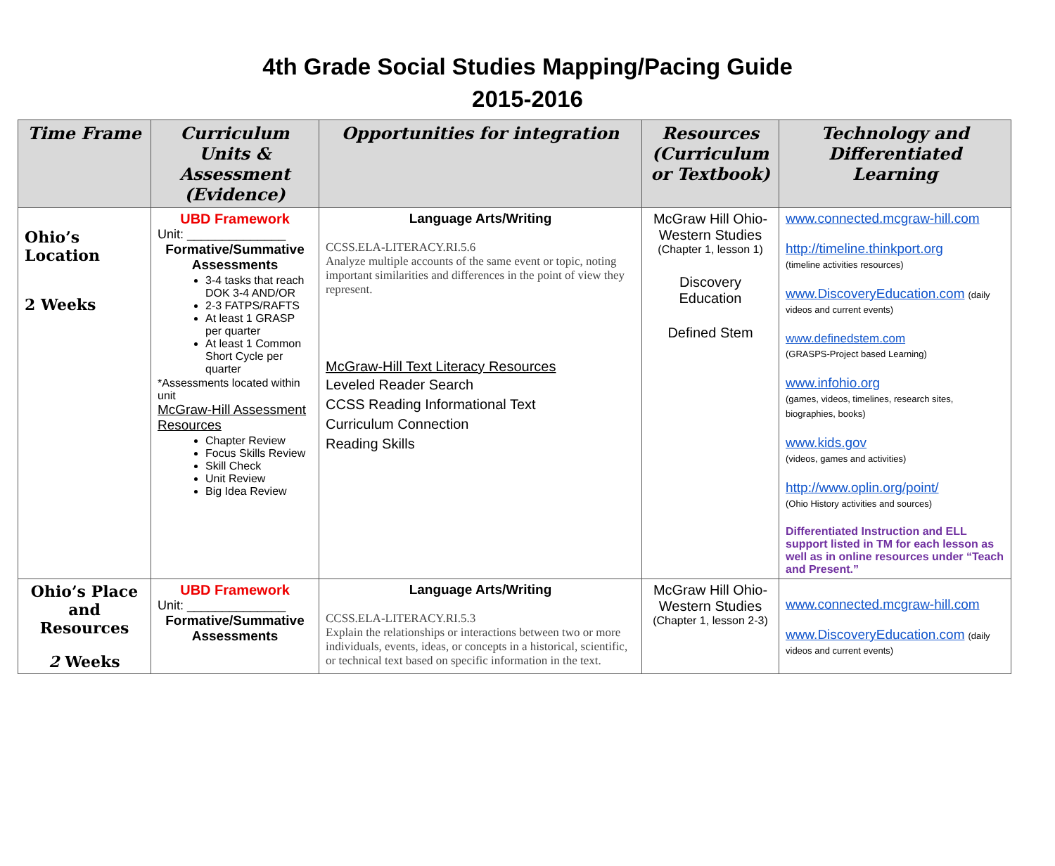4th Grade Social Studies Mapping/Pacing Guide
2015-2016
| Time Frame | Curriculum Units & Assessment (Evidence) | Opportunities for integration | Resources (Curriculum or Textbook) | Technology and Differentiated Learning |
| --- | --- | --- | --- | --- |
| Ohio’s Location 2 Weeks | UBD Framework Unit: ______________ Formative/Summative Assessments 3-4 tasks that reach DOK 3-4 AND/OR 2-3 FATPS/RAFTS At least 1 GRASP per quarter At least 1 Common Short Cycle per quarter *Assessments located within unit McGraw-Hill Assessment Resources Chapter Review Focus Skills Review Skill Check Unit Review Big Idea Review | Language Arts/Writing CCSS.ELA-LITERACY.RI.5.6 Analyze multiple accounts of the same event or topic, noting important similarities and differences in the point of view they represent. McGraw-Hill Text Literacy Resources Leveled Reader Search CCSS Reading Informational Text Curriculum Connection Reading Skills | McGraw Hill Ohio-Western Studies (Chapter 1, lesson 1) Discovery Education Defined Stem | www.connected.mcgraw-hill.com http://timeline.thinkport.org (timeline activities resources) www.DiscoveryEducation.com (daily videos and current events) www.definedstem.com (GRASPS-Project based Learning) www.infohio.org (games, videos, timelines, research sites, biographies, books) www.kids.gov (videos, games and activities) http://www.oplin.org/point/ (Ohio History activities and sources) Differentiated Instruction and ELL support listed in TM for each lesson as well as in online resources under “Teach and Present.” |
| Ohio’s Place and Resources 2 Weeks | UBD Framework Unit: ______________ Formative/Summative Assessments | Language Arts/Writing CCSS.ELA-LITERACY.RI.5.3 Explain the relationships or interactions between two or more individuals, events, ideas, or concepts in a historical, scientific, or technical text based on specific information in the text. | McGraw Hill Ohio-Western Studies (Chapter 1, lesson 2-3) | www.connected.mcgraw-hill.com www.DiscoveryEducation.com (daily videos and current events) |